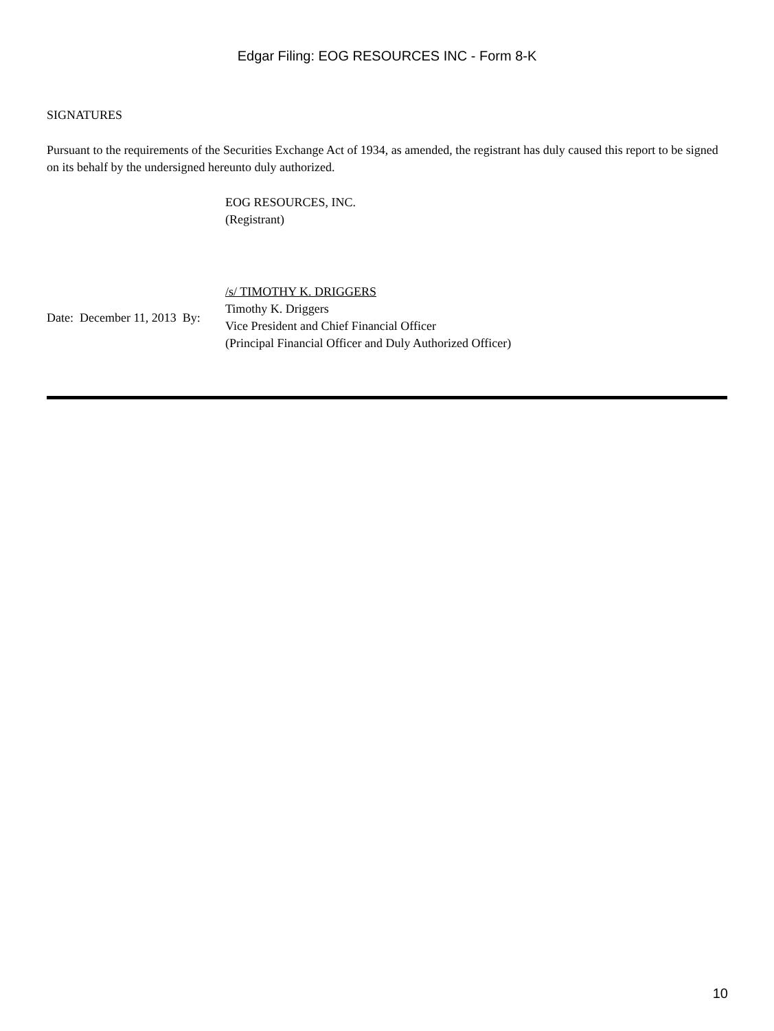Edgar Filing: EOG RESOURCES INC - Form 8-K
SIGNATURES
Pursuant to the requirements of the Securities Exchange Act of 1934, as amended, the registrant has duly caused this report to be signed on its behalf by the undersigned hereunto duly authorized.
EOG RESOURCES, INC.
(Registrant)
Date: December 11, 2013 By:
/s/ TIMOTHY K. DRIGGERS
Timothy K. Driggers
Vice President and Chief Financial Officer
(Principal Financial Officer and Duly Authorized Officer)
10